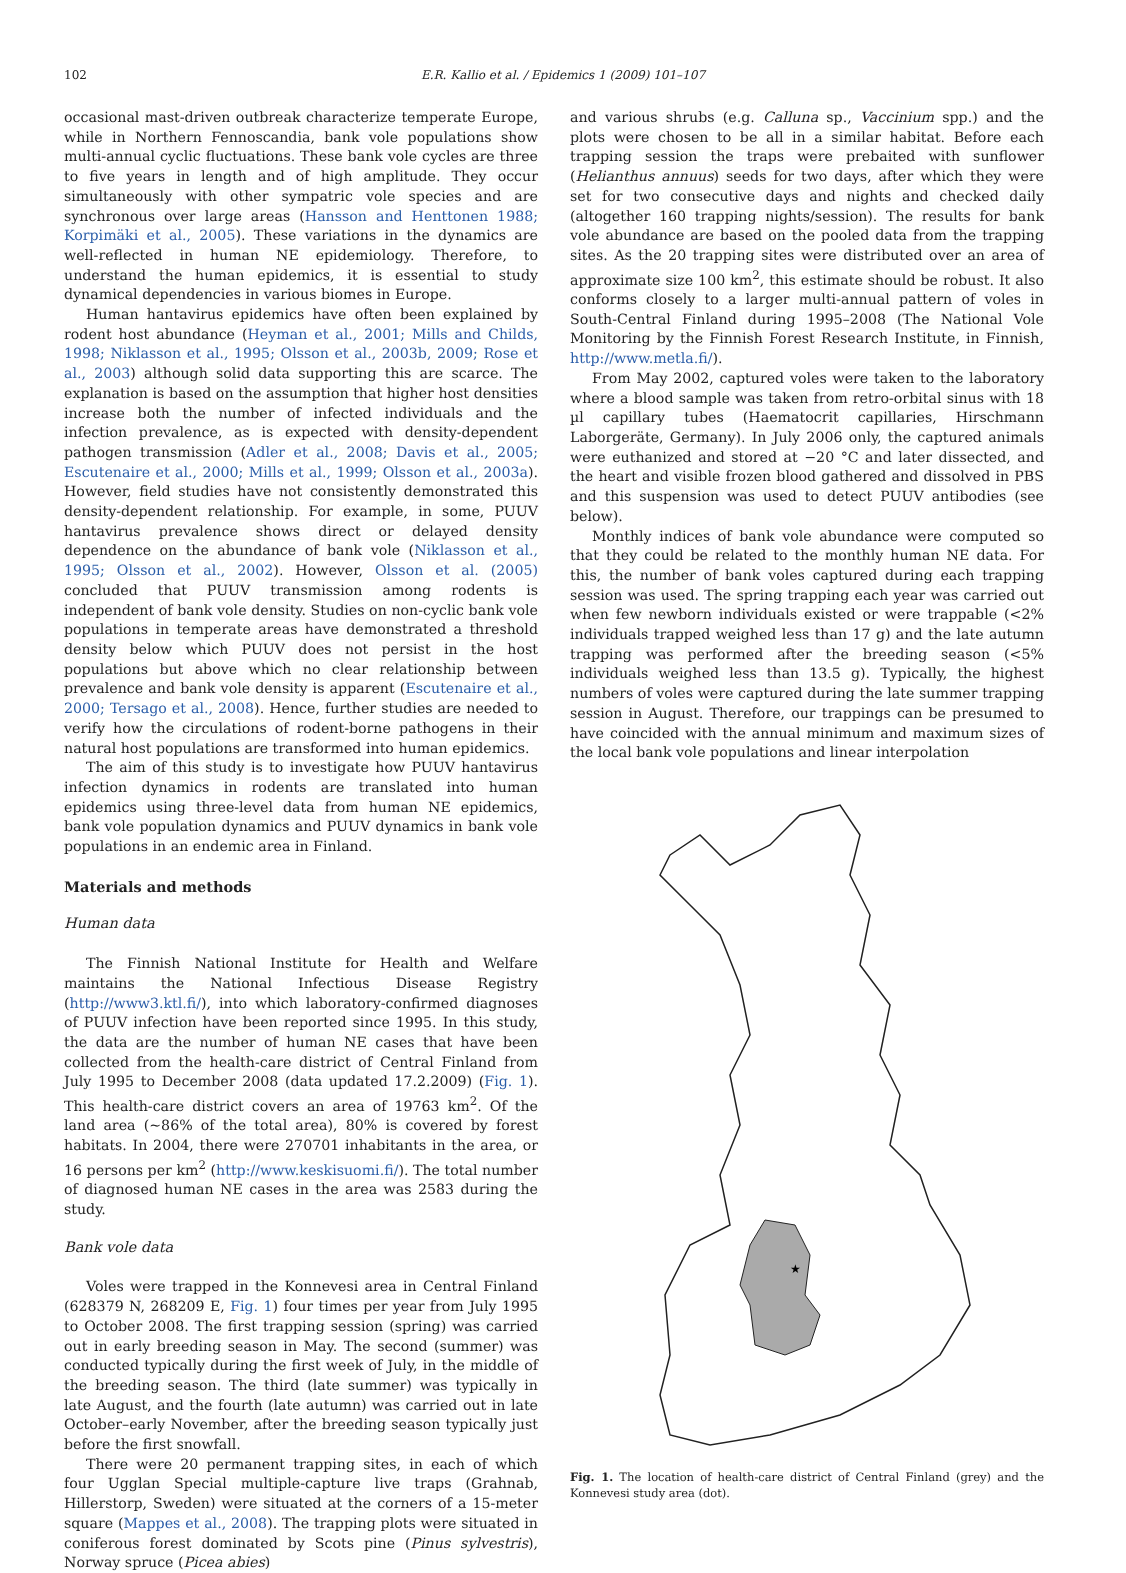102 E.R. Kallio et al. / Epidemics 1 (2009) 101–107
occasional mast-driven outbreak characterize temperate Europe, while in Northern Fennoscandia, bank vole populations show multi-annual cyclic fluctuations. These bank vole cycles are three to five years in length and of high amplitude. They occur simultaneously with other sympatric vole species and are synchronous over large areas (Hansson and Henttonen 1988; Korpimäki et al., 2005). These variations in the dynamics are well-reflected in human NE epidemiology. Therefore, to understand the human epidemics, it is essential to study dynamical dependencies in various biomes in Europe.
Human hantavirus epidemics have often been explained by rodent host abundance (Heyman et al., 2001; Mills and Childs, 1998; Niklasson et al., 1995; Olsson et al., 2003b, 2009; Rose et al., 2003) although solid data supporting this are scarce. The explanation is based on the assumption that higher host densities increase both the number of infected individuals and the infection prevalence, as is expected with density-dependent pathogen transmission (Adler et al., 2008; Davis et al., 2005; Escutenaire et al., 2000; Mills et al., 1999; Olsson et al., 2003a). However, field studies have not consistently demonstrated this density-dependent relationship. For example, in some, PUUV hantavirus prevalence shows direct or delayed density dependence on the abundance of bank vole (Niklasson et al., 1995; Olsson et al., 2002). However, Olsson et al. (2005) concluded that PUUV transmission among rodents is independent of bank vole density. Studies on non-cyclic bank vole populations in temperate areas have demonstrated a threshold density below which PUUV does not persist in the host populations but above which no clear relationship between prevalence and bank vole density is apparent (Escutenaire et al., 2000; Tersago et al., 2008). Hence, further studies are needed to verify how the circulations of rodent-borne pathogens in their natural host populations are transformed into human epidemics.
The aim of this study is to investigate how PUUV hantavirus infection dynamics in rodents are translated into human epidemics using three-level data from human NE epidemics, bank vole population dynamics and PUUV dynamics in bank vole populations in an endemic area in Finland.
Materials and methods
Human data
The Finnish National Institute for Health and Welfare maintains the National Infectious Disease Registry (http://www3.ktl.fi/), into which laboratory-confirmed diagnoses of PUUV infection have been reported since 1995. In this study, the data are the number of human NE cases that have been collected from the health-care district of Central Finland from July 1995 to December 2008 (data updated 17.2.2009) (Fig. 1). This health-care district covers an area of 19763 km<sup>2</sup>. Of the land area (~86% of the total area), 80% is covered by forest habitats. In 2004, there were 270701 inhabitants in the area, or 16 persons per km<sup>2</sup> (http://www.keskisuomi.fi/). The total number of diagnosed human NE cases in the area was 2583 during the study.
Bank vole data
Voles were trapped in the Konnevesi area in Central Finland (628379 N, 268209 E, Fig. 1) four times per year from July 1995 to October 2008. The first trapping session (spring) was carried out in early breeding season in May. The second (summer) was conducted typically during the first week of July, in the middle of the breeding season. The third (late summer) was typically in late August, and the fourth (late autumn) was carried out in late October–early November, after the breeding season typically just before the first snowfall.
There were 20 permanent trapping sites, in each of which four Ugglan Special multiple-capture live traps (Grahnab, Hillerstorp, Sweden) were situated at the corners of a 15-meter square (Mappes et al., 2008). The trapping plots were situated in coniferous forest dominated by Scots pine (Pinus sylvestris), Norway spruce (Picea abies)
and various shrubs (e.g. Calluna sp., Vaccinium spp.) and the plots were chosen to be all in a similar habitat. Before each trapping session the traps were prebaited with sunflower (Helianthus annuus) seeds for two days, after which they were set for two consecutive days and nights and checked daily (altogether 160 trapping nights/session). The results for bank vole abundance are based on the pooled data from the trapping sites. As the 20 trapping sites were distributed over an area of approximate size 100 km<sup>2</sup>, this estimate should be robust. It also conforms closely to a larger multi-annual pattern of voles in South-Central Finland during 1995–2008 (The National Vole Monitoring by the Finnish Forest Research Institute, in Finnish, http://www.metla.fi/).
From May 2002, captured voles were taken to the laboratory where a blood sample was taken from retro-orbital sinus with 18 µl capillary tubes (Haematocrit capillaries, Hirschmann Laborgeräte, Germany). In July 2006 only, the captured animals were euthanized and stored at −20 °C and later dissected, and the heart and visible frozen blood gathered and dissolved in PBS and this suspension was used to detect PUUV antibodies (see below).
Monthly indices of bank vole abundance were computed so that they could be related to the monthly human NE data. For this, the number of bank voles captured during each trapping session was used. The spring trapping each year was carried out when few newborn individuals existed or were trappable (<2% individuals trapped weighed less than 17 g) and the late autumn trapping was performed after the breeding season (<5% individuals weighed less than 13.5 g). Typically, the highest numbers of voles were captured during the late summer trapping session in August. Therefore, our trappings can be presumed to have coincided with the annual minimum and maximum sizes of the local bank vole populations and linear interpolation
★
Fig. 1. The location of health-care district of Central Finland (grey) and the Konnevesi study area (dot).